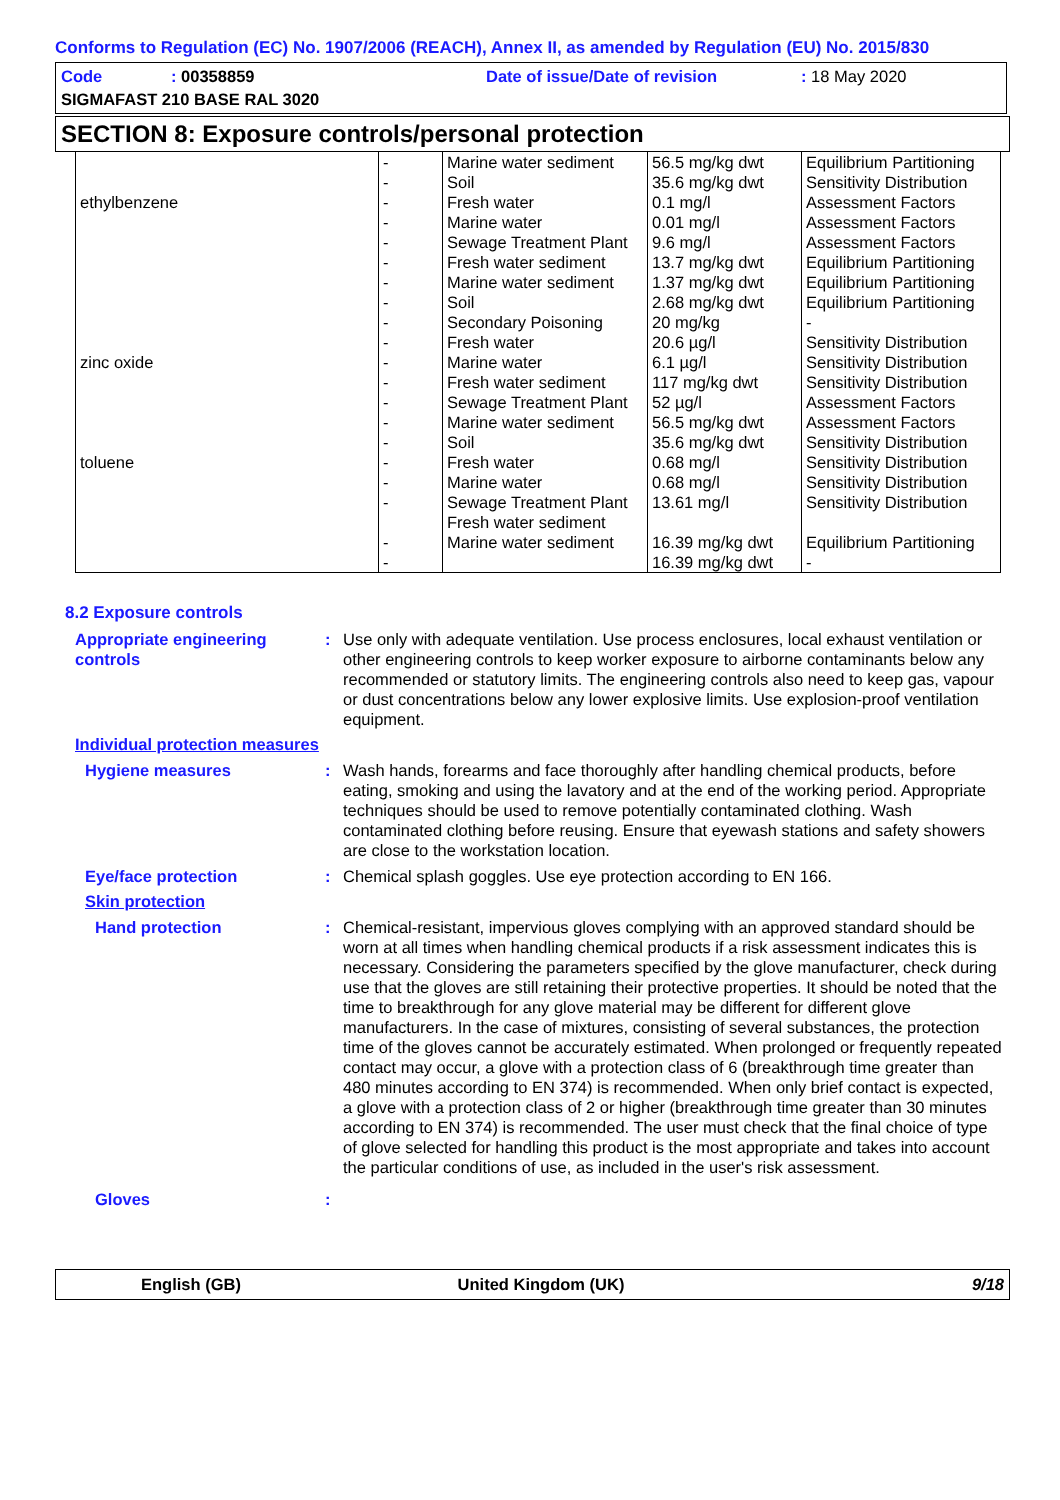Conforms to Regulation (EC) No. 1907/2006 (REACH), Annex II, as amended by Regulation (EU) No. 2015/830
Code: 00358859 Date of issue/Date of revision: 18 May 2020
SIGMAFAST 210 BASE RAL 3020
SECTION 8: Exposure controls/personal protection
| ethylbenzene | - - - - - | Marine water sediment Soil Fresh water Marine water Sewage Treatment Plant | 56.5 mg/kg dwt 35.6 mg/kg dwt 0.1 mg/l 0.01 mg/l 9.6 mg/l | Equilibrium Partitioning Sensitivity Distribution Assessment Factors Assessment Factors Assessment Factors |
| zinc oxide | - - - - - - - - | Fresh water sediment Marine water sediment Soil Secondary Poisoning Fresh water Marine water Fresh water sediment Sewage Treatment Plant | 13.7 mg/kg dwt 1.37 mg/kg dwt 2.68 mg/kg dwt 20 mg/kg 20.6 µg/l 6.1 µg/l 117 mg/kg dwt 52 µg/l | Equilibrium Partitioning Equilibrium Partitioning Equilibrium Partitioning - Sensitivity Distribution Sensitivity Distribution Sensitivity Distribution Assessment Factors |
| toluene | - - - - - - - | Marine water sediment Soil Fresh water Marine water Sewage Treatment Plant Fresh water sediment Marine water sediment | 56.5 mg/kg dwt 35.6 mg/kg dwt 0.68 mg/l 0.68 mg/l 13.61 mg/l 16.39 mg/kg dwt 16.39 mg/kg dwt | Assessment Factors Sensitivity Distribution Sensitivity Distribution Sensitivity Distribution Sensitivity Distribution Equilibrium Partitioning - |
8.2 Exposure controls
Appropriate engineering controls
: Use only with adequate ventilation. Use process enclosures, local exhaust ventilation or other engineering controls to keep worker exposure to airborne contaminants below any recommended or statutory limits. The engineering controls also need to keep gas, vapour or dust concentrations below any lower explosive limits. Use explosion-proof ventilation equipment.
Individual protection measures
Hygiene measures : Wash hands, forearms and face thoroughly after handling chemical products, before eating, smoking and using the lavatory and at the end of the working period. Appropriate techniques should be used to remove potentially contaminated clothing. Wash contaminated clothing before reusing. Ensure that eyewash stations and safety showers are close to the workstation location.
Eye/face protection : Chemical splash goggles. Use eye protection according to EN 166.
Skin protection
Hand protection : Chemical-resistant, impervious gloves complying with an approved standard should be worn at all times when handling chemical products if a risk assessment indicates this is necessary. Considering the parameters specified by the glove manufacturer, check during use that the gloves are still retaining their protective properties. It should be noted that the time to breakthrough for any glove material may be different for different glove manufacturers. In the case of mixtures, consisting of several substances, the protection time of the gloves cannot be accurately estimated. When prolonged or frequently repeated contact may occur, a glove with a protection class of 6 (breakthrough time greater than 480 minutes according to EN 374) is recommended. When only brief contact is expected, a glove with a protection class of 2 or higher (breakthrough time greater than 30 minutes according to EN 374) is recommended. The user must check that the final choice of type of glove selected for handling this product is the most appropriate and takes into account the particular conditions of use, as included in the user's risk assessment.
Gloves :
English (GB) United Kingdom (UK) 9/18